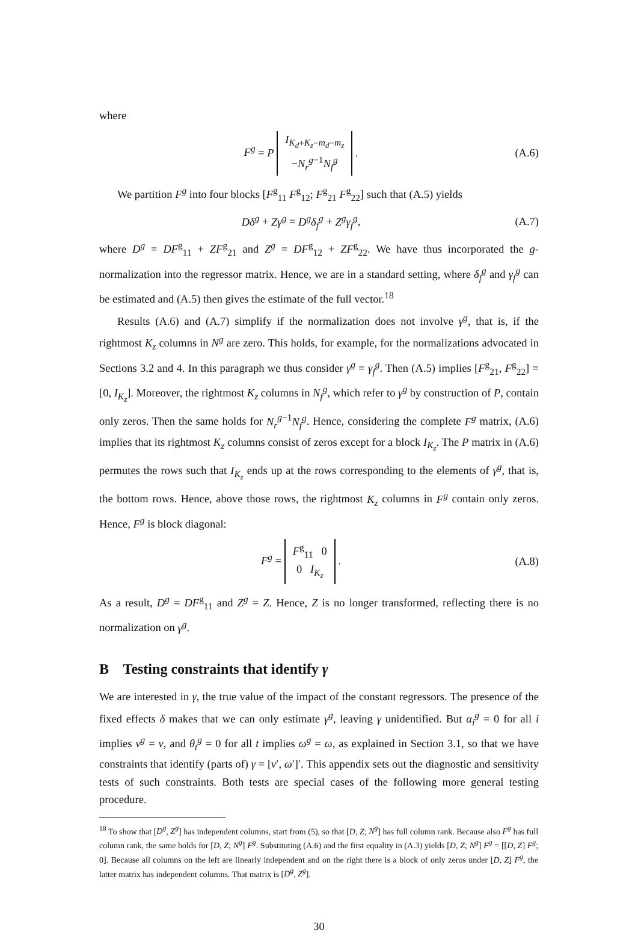where
F<sup>g</sup> = P I<sub>K<sub>d</sub>+K<sub>z</sub>−m<sub>d</sub>−m<sub>z</sub></sub>
−N<sub>r</sub><sup>g−1</sup>N<sub>f</sub><sup>g</sup> .
(A.6)
We partition F<sup>g</sup> into four blocks [F<sup>g</sup><sub>11</sub> F<sup>g</sup><sub>12</sub>; F<sup>g</sup><sub>21</sub> F<sup>g</sup><sub>22</sub>] such that (A.5) yields
Dδ<sup>g</sup> + Zγ<sup>g</sup> = D<sup>g</sup>δ<sub>f</sub><sup>g</sup> + Z<sup>g</sup>γ<sub>f</sub><sup>g</sup>, (A.7)
where D<sup>g</sup> = DF<sup>g</sup><sub>11</sub> + ZF<sup>g</sup><sub>21</sub> and Z<sup>g</sup> = DF<sup>g</sup><sub>12</sub> + ZF<sup>g</sup><sub>22</sub>. We have thus incorporated the g-normalization into the regressor matrix. Hence, we are in a standard setting, where δ<sub>f</sub><sup>g</sup> and γ<sub>f</sub><sup>g</sup> can be estimated and (A.5) then gives the estimate of the full vector.<sup>18</sup>
Results (A.6) and (A.7) simplify if the normalization does not involve γ<sup>g</sup>, that is, if the rightmost K<sub>z</sub> columns in N<sup>g</sup> are zero. This holds, for example, for the normalizations advocated in Sections 3.2 and 4. In this paragraph we thus consider γ<sup>g</sup> = γ<sub>f</sub><sup>g</sup>. Then (A.5) implies [F<sup>g</sup><sub>21</sub>, F<sup>g</sup><sub>22</sub>] = [0, I<sub>K<sub>z</sub></sub>]. Moreover, the rightmost K<sub>z</sub> columns in N<sub>f</sub><sup>g</sup>, which refer to γ<sup>g</sup> by construction of P, contain only zeros. Then the same holds for N<sub>r</sub><sup>g−1</sup>N<sub>f</sub><sup>g</sup>. Hence, considering the complete F<sup>g</sup> matrix, (A.6) implies that its rightmost K<sub>z</sub> columns consist of zeros except for a block I<sub>K<sub>z</sub></sub>. The P matrix in (A.6) permutes the rows such that I<sub>K<sub>z</sub></sub> ends up at the rows corresponding to the elements of γ<sup>g</sup>, that is, the bottom rows. Hence, above those rows, the rightmost K<sub>z</sub> columns in F<sup>g</sup> contain only zeros. Hence, F<sup>g</sup> is block diagonal:
F<sup>g</sup> = F<sup>g</sup><sub>11</sub> 0
0 I<sub>K<sub>z</sub></sub> .
(A.8)
As a result, D<sup>g</sup> = DF<sup>g</sup><sub>11</sub> and Z<sup>g</sup> = Z. Hence, Z is no longer transformed, reflecting there is no normalization on γ<sup>g</sup>.
B Testing constraints that identify γ
We are interested in γ, the true value of the impact of the constant regressors. The presence of the fixed effects δ makes that we can only estimate γ<sup>g</sup>, leaving γ unidentified. But α<sub>i</sub><sup>g</sup> = 0 for all i implies ν<sup>g</sup> = ν, and θ<sub>t</sub><sup>g</sup> = 0 for all t implies ω<sup>g</sup> = ω, as explained in Section 3.1, so that we have constraints that identify (parts of) γ = [ν′, ω′]′. This appendix sets out the diagnostic and sensitivity tests of such constraints. Both tests are special cases of the following more general testing procedure.
<sup>18</sup> To show that [D<sup>g</sup>, Z<sup>g</sup>] has independent columns, start from (5), so that [D, Z; N<sup>g</sup>] has full column rank. Because also F<sup>g</sup> has full column rank, the same holds for [D, Z; N<sup>g</sup>] F<sup>g</sup>. Substituting (A.6) and the first equality in (A.3) yields [D, Z; N<sup>g</sup>] F<sup>g</sup> = [[D, Z] F<sup>g</sup>; 0]. Because all columns on the left are linearly independent and on the right there is a block of only zeros under [D, Z] F<sup>g</sup>, the latter matrix has independent columns. That matrix is [D<sup>g</sup>, Z<sup>g</sup>].
30